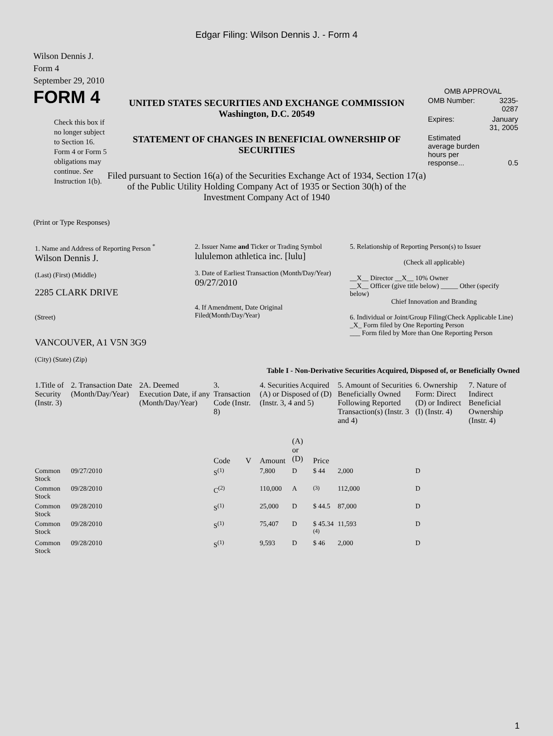Edgar Filing: Wilson Dennis J. - Form 4
Wilson Dennis J.
Form 4
September 29, 2010
FORM 4
Check this box if no longer subject to Section 16. Form 4 or Form 5 obligations may continue. See Instruction 1(b).
UNITED STATES SECURITIES AND EXCHANGE COMMISSION
Washington, D.C. 20549
STATEMENT OF CHANGES IN BENEFICIAL OWNERSHIP OF SECURITIES
Filed pursuant to Section 16(a) of the Securities Exchange Act of 1934, Section 17(a) of the Public Utility Holding Company Act of 1935 or Section 30(h) of the Investment Company Act of 1940
OMB APPROVAL
| OMB Number: | 3235-0287 |
| Expires: | January 31, 2005 |
| Estimated average burden hours per response... | 0.5 |
(Print or Type Responses)
| 1. Name and Address of Reporting Person <sup>*</sup> Wilson Dennis J. (Last) (First) (Middle) 2285 CLARK DRIVE (Street) VANCOUVER, A1 V5N 3G9 (City) (State) (Zip) | 2. Issuer Name and Ticker or Trading Symbol lululemon athletica inc. [lulu] 3. Date of Earliest Transaction (Month/Day/Year) 09/27/2010 4. If Amendment, Date Original Filed(Month/Day/Year) | 5. Relationship of Reporting Person(s) to Issuer (Check all applicable) __X__ Director __X__ 10% Owner __X__ Officer (give title below) _____ Other (specify below) Chief Innovation and Branding 6. Individual or Joint/Group Filing(Check Applicable Line) _X_ Form filed by One Reporting Person ___ Form filed by More than One Reporting Person |
Table I - Non-Derivative Securities Acquired, Disposed of, or Beneficially Owned
| 1.Title of Security (Instr. 3) | 2. Transaction Date (Month/Day/Year) | 2A. Deemed Execution Date, if any (Month/Day/Year) | 3. Transaction Code (Instr. 8) | | 4. Securities Acquired (A) or Disposed of (D) (Instr. 3, 4 and 5) | | | 5. Amount of Securities Beneficially Owned Following Reported Transaction(s) (Instr. 3 and 4) | 6. Ownership Form: Direct (D) or Indirect (I) (Instr. 4) | 7. Nature of Indirect Beneficial Ownership (Instr. 4) |
| --- | --- | --- | --- | --- | --- | --- | --- | --- | --- | --- |
| | | | Code | V | Amount | (A) or (D) | Price | | | |
| Common Stock | 09/27/2010 | | S<sup>(1)</sup> | | 7,800 | D | $ 44 | 2,000 | D | |
| Common Stock | 09/28/2010 | | C<sup>(2)</sup> | | 110,000 | A | <sup>(3)</sup> | 112,000 | D | |
| Common Stock | 09/28/2010 | | S<sup>(1)</sup> | | 25,000 | D | $ 44.5 | 87,000 | D | |
| Common Stock | 09/28/2010 | | S<sup>(1)</sup> | | 75,407 | D | $ 45.34 <sup>(4)</sup> | 11,593 | D | |
| Common Stock | 09/28/2010 | | S<sup>(1)</sup> | | 9,593 | D | $ 46 | 2,000 | D | |
1